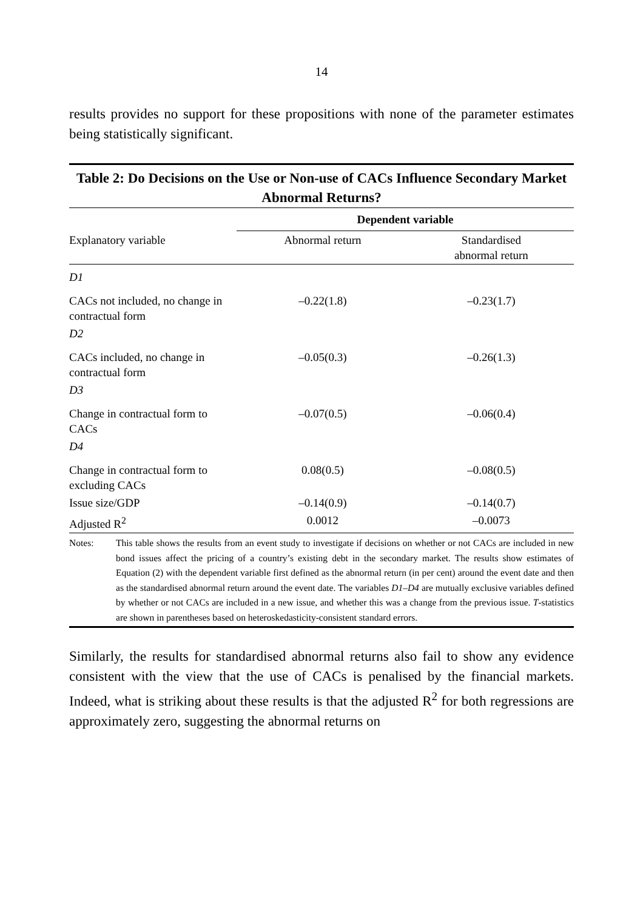14
results provides no support for these propositions with none of the parameter estimates being statistically significant.
Table 2: Do Decisions on the Use or Non-use of CACs Influence Secondary Market Abnormal Returns?
| | Dependent variable | |
| --- | --- | --- |
| Explanatory variable | Abnormal return | Standardised abnormal return |
| D1 | | |
| CACs not included, no change in contractual form | –0.22(1.8) | –0.23(1.7) |
| D2 | | |
| CACs included, no change in contractual form | –0.05(0.3) | –0.26(1.3) |
| D3 | | |
| Change in contractual form to CACs | –0.07(0.5) | –0.06(0.4) |
| D4 | | |
| Change in contractual form to excluding CACs | 0.08(0.5) | –0.08(0.5) |
| Issue size/GDP | –0.14(0.9) | –0.14(0.7) |
| Adjusted R<sup>2</sup> | 0.0012 | –0.0073 |
Notes: This table shows the results from an event study to investigate if decisions on whether or not CACs are included in new bond issues affect the pricing of a country’s existing debt in the secondary market. The results show estimates of Equation (2) with the dependent variable first defined as the abnormal return (in per cent) around the event date and then as the standardised abnormal return around the event date. The variables D1–D4 are mutually exclusive variables defined by whether or not CACs are included in a new issue, and whether this was a change from the previous issue. T-statistics are shown in parentheses based on heteroskedasticity-consistent standard errors.
Similarly, the results for standardised abnormal returns also fail to show any evidence consistent with the view that the use of CACs is penalised by the financial markets. Indeed, what is striking about these results is that the adjusted R<sup>2</sup> for both regressions are approximately zero, suggesting the abnormal returns on